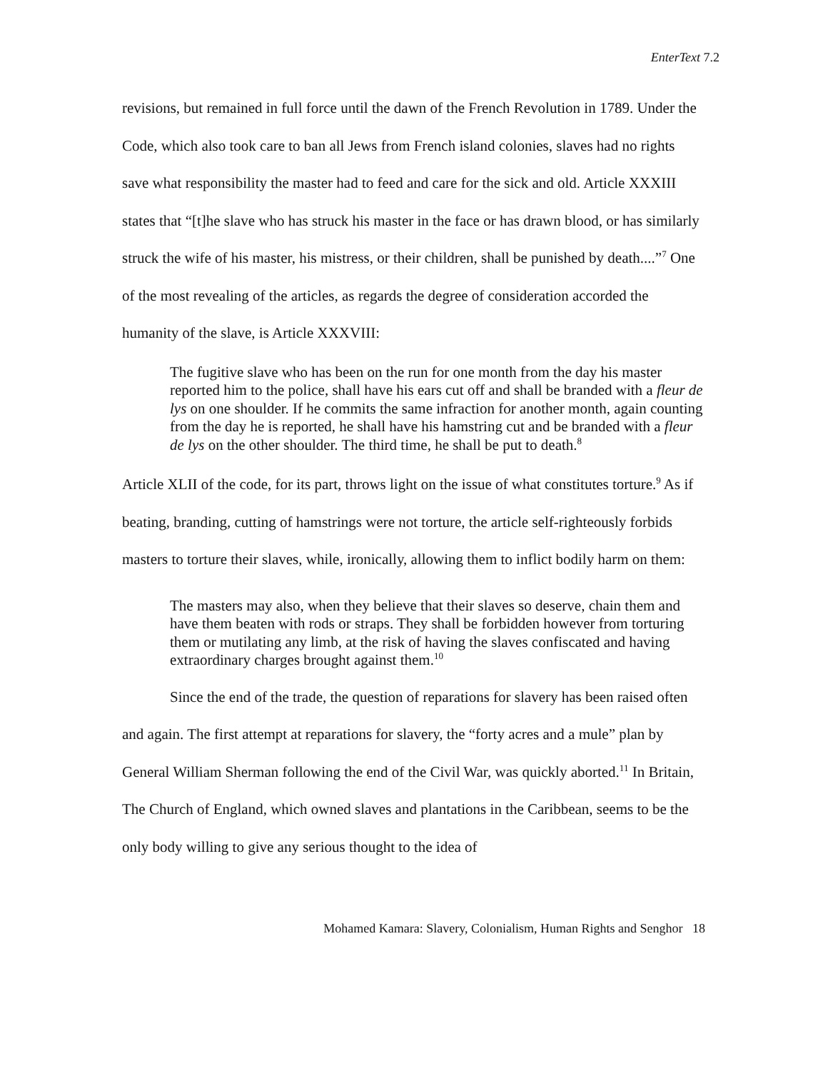EnterText 7.2
revisions, but remained in full force until the dawn of the French Revolution in 1789. Under the Code, which also took care to ban all Jews from French island colonies, slaves had no rights save what responsibility the master had to feed and care for the sick and old. Article XXXIII states that “[t]he slave who has struck his master in the face or has drawn blood, or has similarly struck the wife of his master, his mistress, or their children, shall be punished by death....”<sup>7</sup> One of the most revealing of the articles, as regards the degree of consideration accorded the humanity of the slave, is Article XXXVIII:
The fugitive slave who has been on the run for one month from the day his master reported him to the police, shall have his ears cut off and shall be branded with a fleur de lys on one shoulder. If he commits the same infraction for another month, again counting from the day he is reported, he shall have his hamstring cut and be branded with a fleur de lys on the other shoulder. The third time, he shall be put to death.<sup>8</sup>
Article XLII of the code, for its part, throws light on the issue of what constitutes torture.<sup>9</sup> As if beating, branding, cutting of hamstrings were not torture, the article self-righteously forbids masters to torture their slaves, while, ironically, allowing them to inflict bodily harm on them:
The masters may also, when they believe that their slaves so deserve, chain them and have them beaten with rods or straps. They shall be forbidden however from torturing them or mutilating any limb, at the risk of having the slaves confiscated and having extraordinary charges brought against them.<sup>10</sup>
Since the end of the trade, the question of reparations for slavery has been raised often and again. The first attempt at reparations for slavery, the “forty acres and a mule” plan by General William Sherman following the end of the Civil War, was quickly aborted.<sup>11</sup> In Britain, The Church of England, which owned slaves and plantations in the Caribbean, seems to be the only body willing to give any serious thought to the idea of
Mohamed Kamara: Slavery, Colonialism, Human Rights and Senghor 18